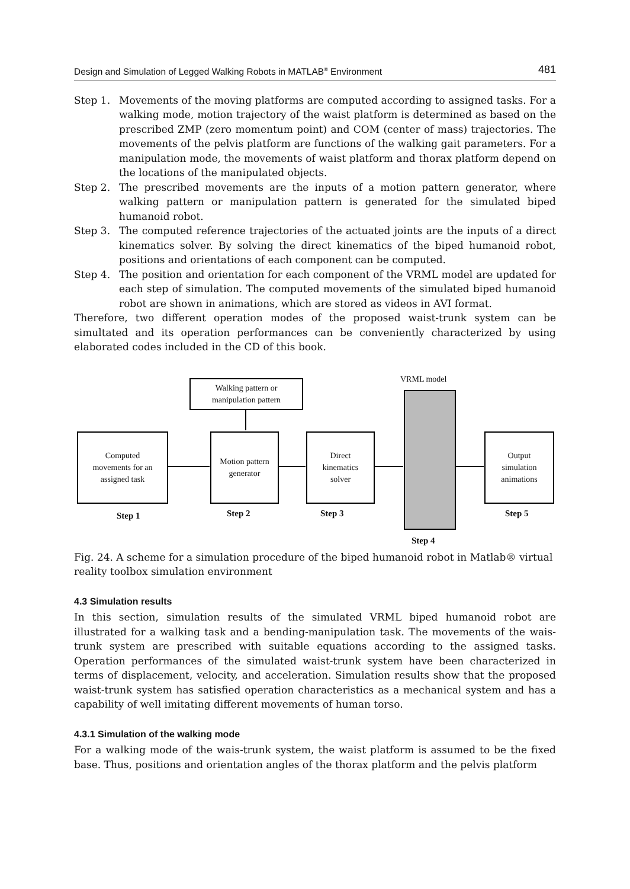Design and Simulation of Legged Walking Robots in MATLAB<sup>®</sup> Environment 481
Step 1. Movements of the moving platforms are computed according to assigned tasks. For a walking mode, motion trajectory of the waist platform is determined as based on the prescribed ZMP (zero momentum point) and COM (center of mass) trajectories. The movements of the pelvis platform are functions of the walking gait parameters. For a manipulation mode, the movements of waist platform and thorax platform depend on the locations of the manipulated objects.
Step 2. The prescribed movements are the inputs of a motion pattern generator, where walking pattern or manipulation pattern is generated for the simulated biped humanoid robot.
Step 3. The computed reference trajectories of the actuated joints are the inputs of a direct kinematics solver. By solving the direct kinematics of the biped humanoid robot, positions and orientations of each component can be computed.
Step 4. The position and orientation for each component of the VRML model are updated for each step of simulation. The computed movements of the simulated biped humanoid robot are shown in animations, which are stored as videos in AVI format.
Therefore, two different operation modes of the proposed waist-trunk system can be simultated and its operation performances can be conveniently characterized by using elaborated codes included in the CD of this book.
Walking pattern or
manipulation pattern
VRML model
Computed
movements for an
assigned task
Motion pattern
generator
Direct
kinematics
solver
Output
simulation
animations
Step 1 Step 2 Step 3
Step 4
Step 5
Fig. 24. A scheme for a simulation procedure of the biped humanoid robot in Matlab® virtual reality toolbox simulation environment
4.3 Simulation results
In this section, simulation results of the simulated VRML biped humanoid robot are illustrated for a walking task and a bending-manipulation task. The movements of the wais-trunk system are prescribed with suitable equations according to the assigned tasks. Operation performances of the simulated waist-trunk system have been characterized in terms of displacement, velocity, and acceleration. Simulation results show that the proposed waist-trunk system has satisfied operation characteristics as a mechanical system and has a capability of well imitating different movements of human torso.
4.3.1 Simulation of the walking mode
For a walking mode of the wais-trunk system, the waist platform is assumed to be the fixed base. Thus, positions and orientation angles of the thorax platform and the pelvis platform